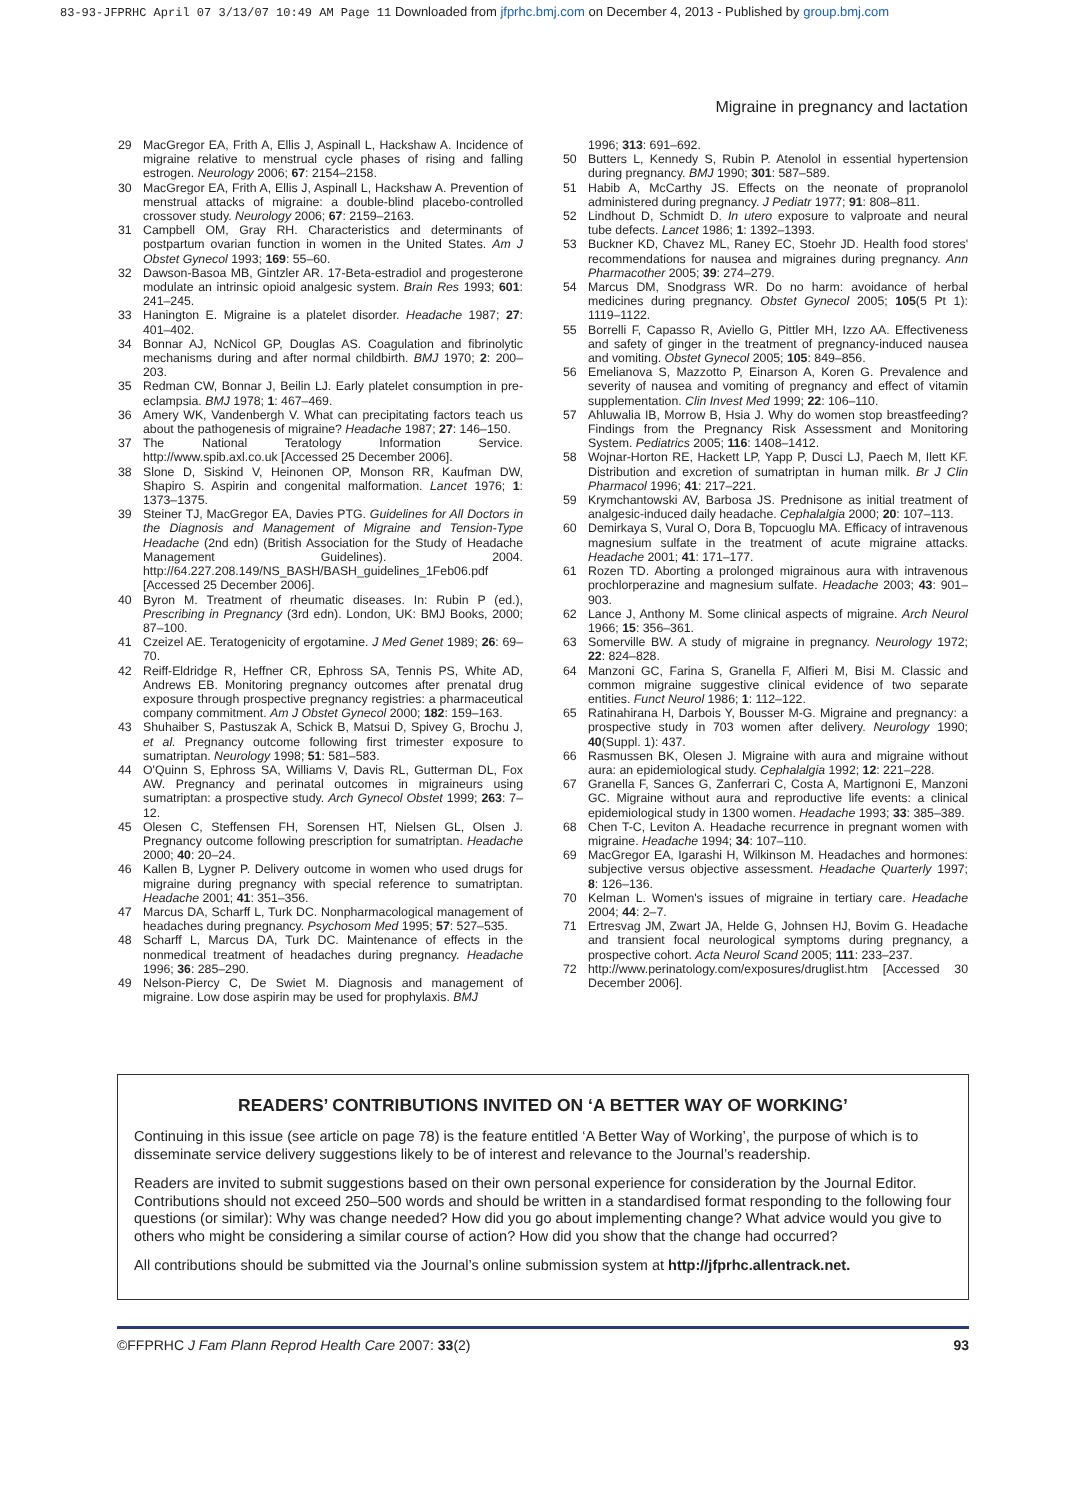83-93-JFPRHC April 07 3/13/07 10:49 AM Page 11 Downloaded from jfprhc.bmj.com on December 4, 2013 - Published by group.bmj.com
Migraine in pregnancy and lactation
29 MacGregor EA, Frith A, Ellis J, Aspinall L, Hackshaw A. Incidence of migraine relative to menstrual cycle phases of rising and falling estrogen. Neurology 2006; 67: 2154–2158.
30 MacGregor EA, Frith A, Ellis J, Aspinall L, Hackshaw A. Prevention of menstrual attacks of migraine: a double-blind placebo-controlled crossover study. Neurology 2006; 67: 2159–2163.
31 Campbell OM, Gray RH. Characteristics and determinants of postpartum ovarian function in women in the United States. Am J Obstet Gynecol 1993; 169: 55–60.
32 Dawson-Basoa MB, Gintzler AR. 17-Beta-estradiol and progesterone modulate an intrinsic opioid analgesic system. Brain Res 1993; 601: 241–245.
33 Hanington E. Migraine is a platelet disorder. Headache 1987; 27: 401–402.
34 Bonnar AJ, NcNicol GP, Douglas AS. Coagulation and fibrinolytic mechanisms during and after normal childbirth. BMJ 1970; 2: 200–203.
35 Redman CW, Bonnar J, Beilin LJ. Early platelet consumption in pre-eclampsia. BMJ 1978; 1: 467–469.
36 Amery WK, Vandenbergh V. What can precipitating factors teach us about the pathogenesis of migraine? Headache 1987; 27: 146–150.
37 The National Teratology Information Service. http://www.spib.axl.co.uk [Accessed 25 December 2006].
38 Slone D, Siskind V, Heinonen OP, Monson RR, Kaufman DW, Shapiro S. Aspirin and congenital malformation. Lancet 1976; 1: 1373–1375.
39 Steiner TJ, MacGregor EA, Davies PTG. Guidelines for All Doctors in the Diagnosis and Management of Migraine and Tension-Type Headache (2nd edn) (British Association for the Study of Headache Management Guidelines). 2004. http://64.227.208.149/NS_BASH/BASH_guidelines_1Feb06.pdf [Accessed 25 December 2006].
40 Byron M. Treatment of rheumatic diseases. In: Rubin P (ed.), Prescribing in Pregnancy (3rd edn). London, UK: BMJ Books, 2000; 87–100.
41 Czeizel AE. Teratogenicity of ergotamine. J Med Genet 1989; 26: 69–70.
42 Reiff-Eldridge R, Heffner CR, Ephross SA, Tennis PS, White AD, Andrews EB. Monitoring pregnancy outcomes after prenatal drug exposure through prospective pregnancy registries: a pharmaceutical company commitment. Am J Obstet Gynecol 2000; 182: 159–163.
43 Shuhaiber S, Pastuszak A, Schick B, Matsui D, Spivey G, Brochu J, et al. Pregnancy outcome following first trimester exposure to sumatriptan. Neurology 1998; 51: 581–583.
44 O'Quinn S, Ephross SA, Williams V, Davis RL, Gutterman DL, Fox AW. Pregnancy and perinatal outcomes in migraineurs using sumatriptan: a prospective study. Arch Gynecol Obstet 1999; 263: 7–12.
45 Olesen C, Steffensen FH, Sorensen HT, Nielsen GL, Olsen J. Pregnancy outcome following prescription for sumatriptan. Headache 2000; 40: 20–24.
46 Kallen B, Lygner P. Delivery outcome in women who used drugs for migraine during pregnancy with special reference to sumatriptan. Headache 2001; 41: 351–356.
47 Marcus DA, Scharff L, Turk DC. Nonpharmacological management of headaches during pregnancy. Psychosom Med 1995; 57: 527–535.
48 Scharff L, Marcus DA, Turk DC. Maintenance of effects in the nonmedical treatment of headaches during pregnancy. Headache 1996; 36: 285–290.
49 Nelson-Piercy C, De Swiet M. Diagnosis and management of migraine. Low dose aspirin may be used for prophylaxis. BMJ
1996; 313: 691–692.
50 Butters L, Kennedy S, Rubin P. Atenolol in essential hypertension during pregnancy. BMJ 1990; 301: 587–589.
51 Habib A, McCarthy JS. Effects on the neonate of propranolol administered during pregnancy. J Pediatr 1977; 91: 808–811.
52 Lindhout D, Schmidt D. In utero exposure to valproate and neural tube defects. Lancet 1986; 1: 1392–1393.
53 Buckner KD, Chavez ML, Raney EC, Stoehr JD. Health food stores' recommendations for nausea and migraines during pregnancy. Ann Pharmacother 2005; 39: 274–279.
54 Marcus DM, Snodgrass WR. Do no harm: avoidance of herbal medicines during pregnancy. Obstet Gynecol 2005; 105(5 Pt 1): 1119–1122.
55 Borrelli F, Capasso R, Aviello G, Pittler MH, Izzo AA. Effectiveness and safety of ginger in the treatment of pregnancy-induced nausea and vomiting. Obstet Gynecol 2005; 105: 849–856.
56 Emelianova S, Mazzotto P, Einarson A, Koren G. Prevalence and severity of nausea and vomiting of pregnancy and effect of vitamin supplementation. Clin Invest Med 1999; 22: 106–110.
57 Ahluwalia IB, Morrow B, Hsia J. Why do women stop breastfeeding? Findings from the Pregnancy Risk Assessment and Monitoring System. Pediatrics 2005; 116: 1408–1412.
58 Wojnar-Horton RE, Hackett LP, Yapp P, Dusci LJ, Paech M, Ilett KF. Distribution and excretion of sumatriptan in human milk. Br J Clin Pharmacol 1996; 41: 217–221.
59 Krymchantowski AV, Barbosa JS. Prednisone as initial treatment of analgesic-induced daily headache. Cephalalgia 2000; 20: 107–113.
60 Demirkaya S, Vural O, Dora B, Topcuoglu MA. Efficacy of intravenous magnesium sulfate in the treatment of acute migraine attacks. Headache 2001; 41: 171–177.
61 Rozen TD. Aborting a prolonged migrainous aura with intravenous prochlorperazine and magnesium sulfate. Headache 2003; 43: 901–903.
62 Lance J, Anthony M. Some clinical aspects of migraine. Arch Neurol 1966; 15: 356–361.
63 Somerville BW. A study of migraine in pregnancy. Neurology 1972; 22: 824–828.
64 Manzoni GC, Farina S, Granella F, Alfieri M, Bisi M. Classic and common migraine suggestive clinical evidence of two separate entities. Funct Neurol 1986; 1: 112–122.
65 Ratinahirana H, Darbois Y, Bousser M-G. Migraine and pregnancy: a prospective study in 703 women after delivery. Neurology 1990; 40(Suppl. 1): 437.
66 Rasmussen BK, Olesen J. Migraine with aura and migraine without aura: an epidemiological study. Cephalalgia 1992; 12: 221–228.
67 Granella F, Sances G, Zanferrari C, Costa A, Martignoni E, Manzoni GC. Migraine without aura and reproductive life events: a clinical epidemiological study in 1300 women. Headache 1993; 33: 385–389.
68 Chen T-C, Leviton A. Headache recurrence in pregnant women with migraine. Headache 1994; 34: 107–110.
69 MacGregor EA, Igarashi H, Wilkinson M. Headaches and hormones: subjective versus objective assessment. Headache Quarterly 1997; 8: 126–136.
70 Kelman L. Women's issues of migraine in tertiary care. Headache 2004; 44: 2–7.
71 Ertresvag JM, Zwart JA, Helde G, Johnsen HJ, Bovim G. Headache and transient focal neurological symptoms during pregnancy, a prospective cohort. Acta Neurol Scand 2005; 111: 233–237.
72 http://www.perinatology.com/exposures/druglist.htm [Accessed 30 December 2006].
READERS’ CONTRIBUTIONS INVITED ON ‘A BETTER WAY OF WORKING’
Continuing in this issue (see article on page 78) is the feature entitled ‘A Better Way of Working’, the purpose of which is to disseminate service delivery suggestions likely to be of interest and relevance to the Journal’s readership.
Readers are invited to submit suggestions based on their own personal experience for consideration by the Journal Editor. Contributions should not exceed 250–500 words and should be written in a standardised format responding to the following four questions (or similar): Why was change needed? How did you go about implementing change? What advice would you give to others who might be considering a similar course of action? How did you show that the change had occurred?
All contributions should be submitted via the Journal’s online submission system at http://jfprhc.allentrack.net.
©FFPRHC J Fam Plann Reprod Health Care 2007: 33(2) 93